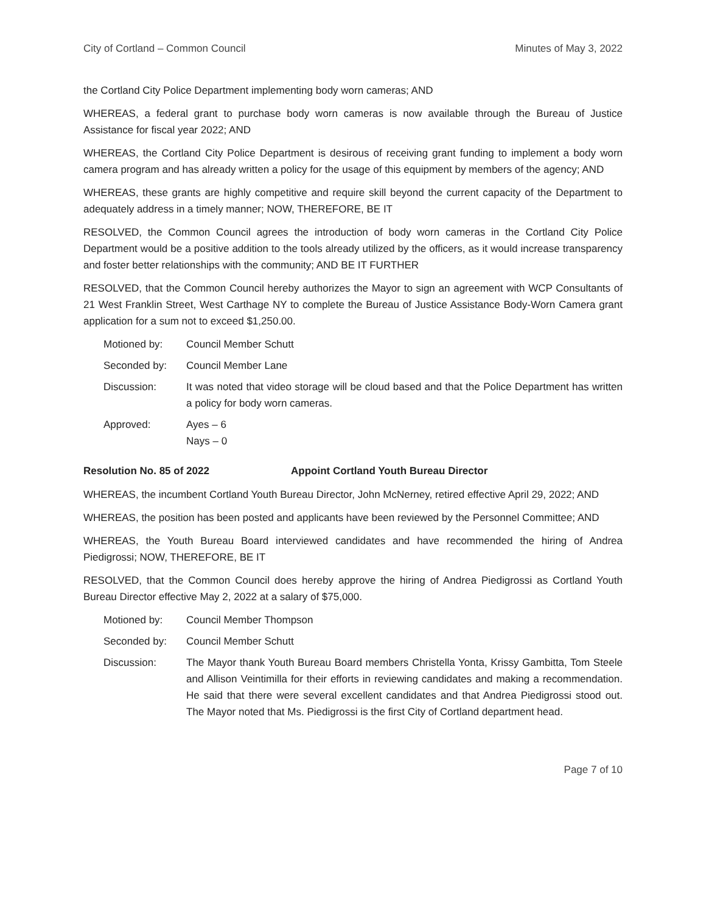City of Cortland – Common Council Minutes of May 3, 2022
the Cortland City Police Department implementing body worn cameras; AND
WHEREAS, a federal grant to purchase body worn cameras is now available through the Bureau of Justice Assistance for fiscal year 2022; AND
WHEREAS, the Cortland City Police Department is desirous of receiving grant funding to implement a body worn camera program and has already written a policy for the usage of this equipment by members of the agency; AND
WHEREAS, these grants are highly competitive and require skill beyond the current capacity of the Department to adequately address in a timely manner; NOW, THEREFORE, BE IT
RESOLVED, the Common Council agrees the introduction of body worn cameras in the Cortland City Police Department would be a positive addition to the tools already utilized by the officers, as it would increase transparency and foster better relationships with the community; AND BE IT FURTHER
RESOLVED, that the Common Council hereby authorizes the Mayor to sign an agreement with WCP Consultants of 21 West Franklin Street, West Carthage NY to complete the Bureau of Justice Assistance Body-Worn Camera grant application for a sum not to exceed $1,250.00.
| Motioned by: | Council Member Schutt |
| Seconded by: | Council Member Lane |
| Discussion: | It was noted that video storage will be cloud based and that the Police Department has written a policy for body worn cameras. |
| Approved: | Ayes – 6 Nays – 0 |
Resolution No. 85 of 2022 Appoint Cortland Youth Bureau Director
WHEREAS, the incumbent Cortland Youth Bureau Director, John McNerney, retired effective April 29, 2022; AND
WHEREAS, the position has been posted and applicants have been reviewed by the Personnel Committee; AND
WHEREAS, the Youth Bureau Board interviewed candidates and have recommended the hiring of Andrea Piedigrossi; NOW, THEREFORE, BE IT
RESOLVED, that the Common Council does hereby approve the hiring of Andrea Piedigrossi as Cortland Youth Bureau Director effective May 2, 2022 at a salary of $75,000.
| Motioned by: | Council Member Thompson |
| Seconded by: | Council Member Schutt |
| Discussion: | The Mayor thank Youth Bureau Board members Christella Yonta, Krissy Gambitta, Tom Steele and Allison Veintimilla for their efforts in reviewing candidates and making a recommendation. He said that there were several excellent candidates and that Andrea Piedigrossi stood out. The Mayor noted that Ms. Piedigrossi is the first City of Cortland department head. |
Page 7 of 10